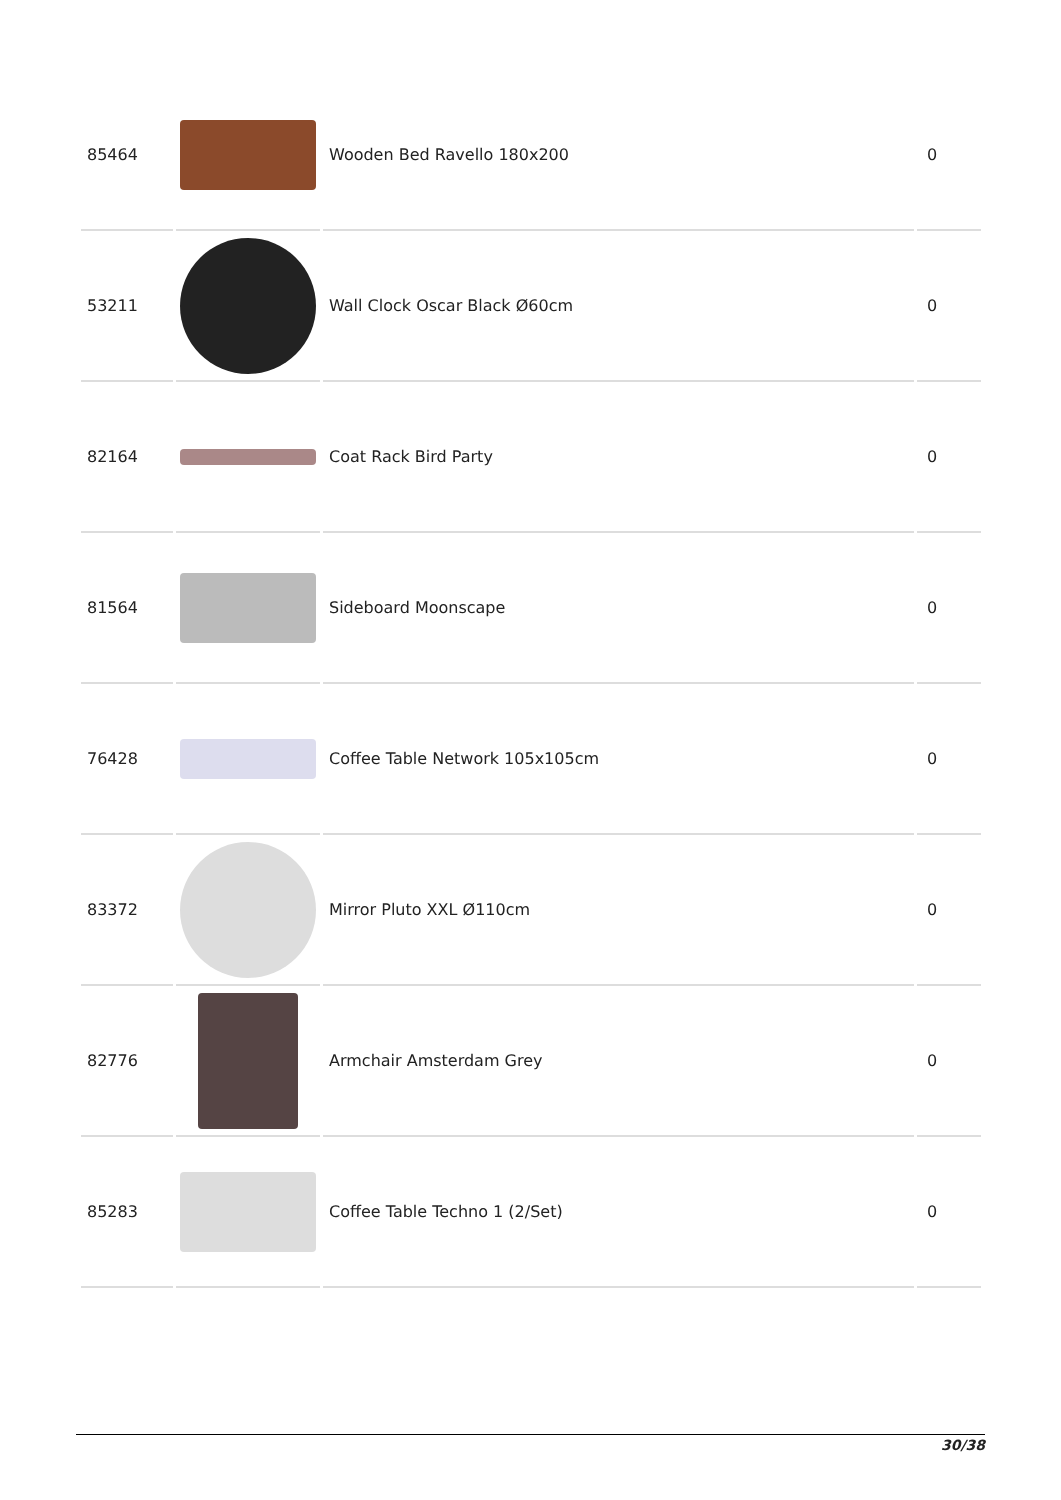| 85464 | | Wooden Bed Ravello 180x200 | 0 |
| 53211 | | Wall Clock Oscar Black Ø60cm | 0 |
| 82164 | | Coat Rack Bird Party | 0 |
| 81564 | | Sideboard Moonscape | 0 |
| 76428 | | Coffee Table Network 105x105cm | 0 |
| 83372 | | Mirror Pluto XXL Ø110cm | 0 |
| 82776 | | Armchair Amsterdam Grey | 0 |
| 85283 | | Coffee Table Techno 1 (2/Set) | 0 |
30/38